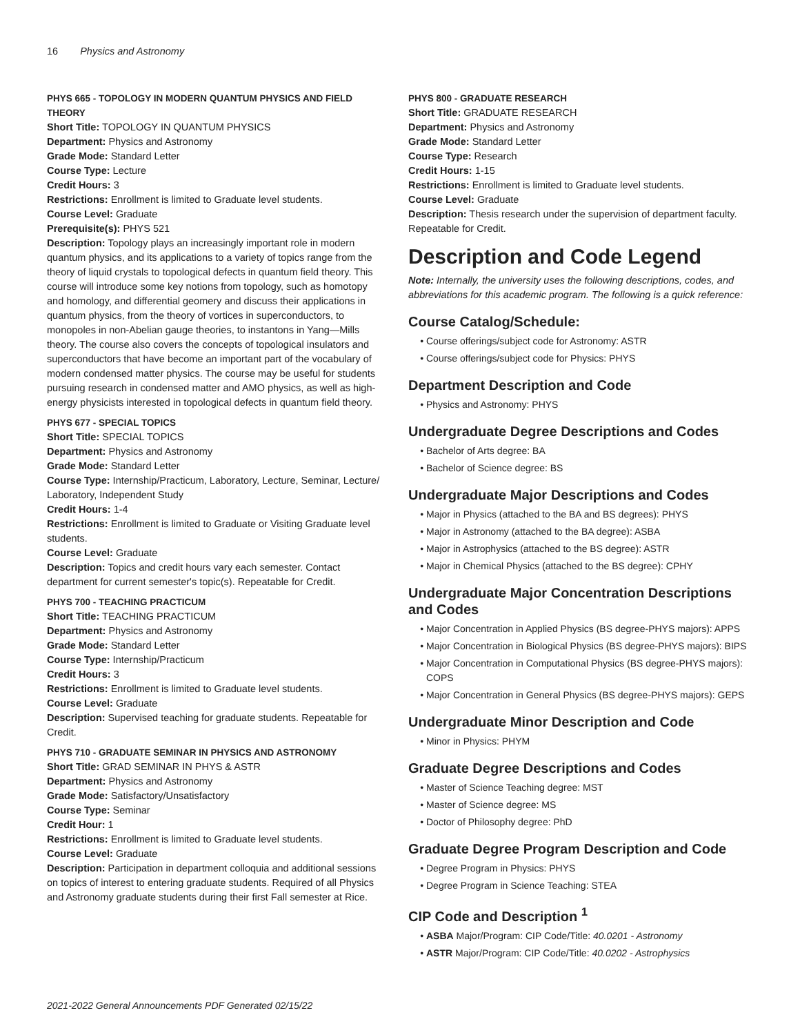16 Physics and Astronomy
PHYS 665 - TOPOLOGY IN MODERN QUANTUM PHYSICS AND FIELD THEORY
Short Title: TOPOLOGY IN QUANTUM PHYSICS
Department: Physics and Astronomy
Grade Mode: Standard Letter
Course Type: Lecture
Credit Hours: 3
Restrictions: Enrollment is limited to Graduate level students.
Course Level: Graduate
Prerequisite(s): PHYS 521
Description: Topology plays an increasingly important role in modern quantum physics, and its applications to a variety of topics range from the theory of liquid crystals to topological defects in quantum field theory. This course will introduce some key notions from topology, such as homotopy and homology, and differential geomery and discuss their applications in quantum physics, from the theory of vortices in superconductors, to monopoles in non-Abelian gauge theories, to instantons in Yang—Mills theory. The course also covers the concepts of topological insulators and superconductors that have become an important part of the vocabulary of modern condensed matter physics. The course may be useful for students pursuing research in condensed matter and AMO physics, as well as high-energy physicists interested in topological defects in quantum field theory.
PHYS 677 - SPECIAL TOPICS
Short Title: SPECIAL TOPICS
Department: Physics and Astronomy
Grade Mode: Standard Letter
Course Type: Internship/Practicum, Laboratory, Lecture, Seminar, Lecture/ Laboratory, Independent Study
Credit Hours: 1-4
Restrictions: Enrollment is limited to Graduate or Visiting Graduate level students.
Course Level: Graduate
Description: Topics and credit hours vary each semester. Contact department for current semester's topic(s). Repeatable for Credit.
PHYS 700 - TEACHING PRACTICUM
Short Title: TEACHING PRACTICUM
Department: Physics and Astronomy
Grade Mode: Standard Letter
Course Type: Internship/Practicum
Credit Hours: 3
Restrictions: Enrollment is limited to Graduate level students.
Course Level: Graduate
Description: Supervised teaching for graduate students. Repeatable for Credit.
PHYS 710 - GRADUATE SEMINAR IN PHYSICS AND ASTRONOMY
Short Title: GRAD SEMINAR IN PHYS & ASTR
Department: Physics and Astronomy
Grade Mode: Satisfactory/Unsatisfactory
Course Type: Seminar
Credit Hour: 1
Restrictions: Enrollment is limited to Graduate level students.
Course Level: Graduate
Description: Participation in department colloquia and additional sessions on topics of interest to entering graduate students. Required of all Physics and Astronomy graduate students during their first Fall semester at Rice.
PHYS 800 - GRADUATE RESEARCH
Short Title: GRADUATE RESEARCH
Department: Physics and Astronomy
Grade Mode: Standard Letter
Course Type: Research
Credit Hours: 1-15
Restrictions: Enrollment is limited to Graduate level students.
Course Level: Graduate
Description: Thesis research under the supervision of department faculty. Repeatable for Credit.
Description and Code Legend
Note: Internally, the university uses the following descriptions, codes, and abbreviations for this academic program. The following is a quick reference:
Course Catalog/Schedule:
Course offerings/subject code for Astronomy: ASTR
Course offerings/subject code for Physics: PHYS
Department Description and Code
Physics and Astronomy: PHYS
Undergraduate Degree Descriptions and Codes
Bachelor of Arts degree: BA
Bachelor of Science degree: BS
Undergraduate Major Descriptions and Codes
Major in Physics (attached to the BA and BS degrees): PHYS
Major in Astronomy (attached to the BA degree): ASBA
Major in Astrophysics (attached to the BS degree): ASTR
Major in Chemical Physics (attached to the BS degree): CPHY
Undergraduate Major Concentration Descriptions and Codes
Major Concentration in Applied Physics (BS degree-PHYS majors): APPS
Major Concentration in Biological Physics (BS degree-PHYS majors): BIPS
Major Concentration in Computational Physics (BS degree-PHYS majors): COPS
Major Concentration in General Physics (BS degree-PHYS majors): GEPS
Undergraduate Minor Description and Code
Minor in Physics: PHYM
Graduate Degree Descriptions and Codes
Master of Science Teaching degree: MST
Master of Science degree: MS
Doctor of Philosophy degree: PhD
Graduate Degree Program Description and Code
Degree Program in Physics: PHYS
Degree Program in Science Teaching: STEA
CIP Code and Description <sup>1</sup>
ASBA Major/Program: CIP Code/Title: 40.0201 - Astronomy
ASTR Major/Program: CIP Code/Title: 40.0202 - Astrophysics
2021-2022 General Announcements PDF Generated 02/15/22